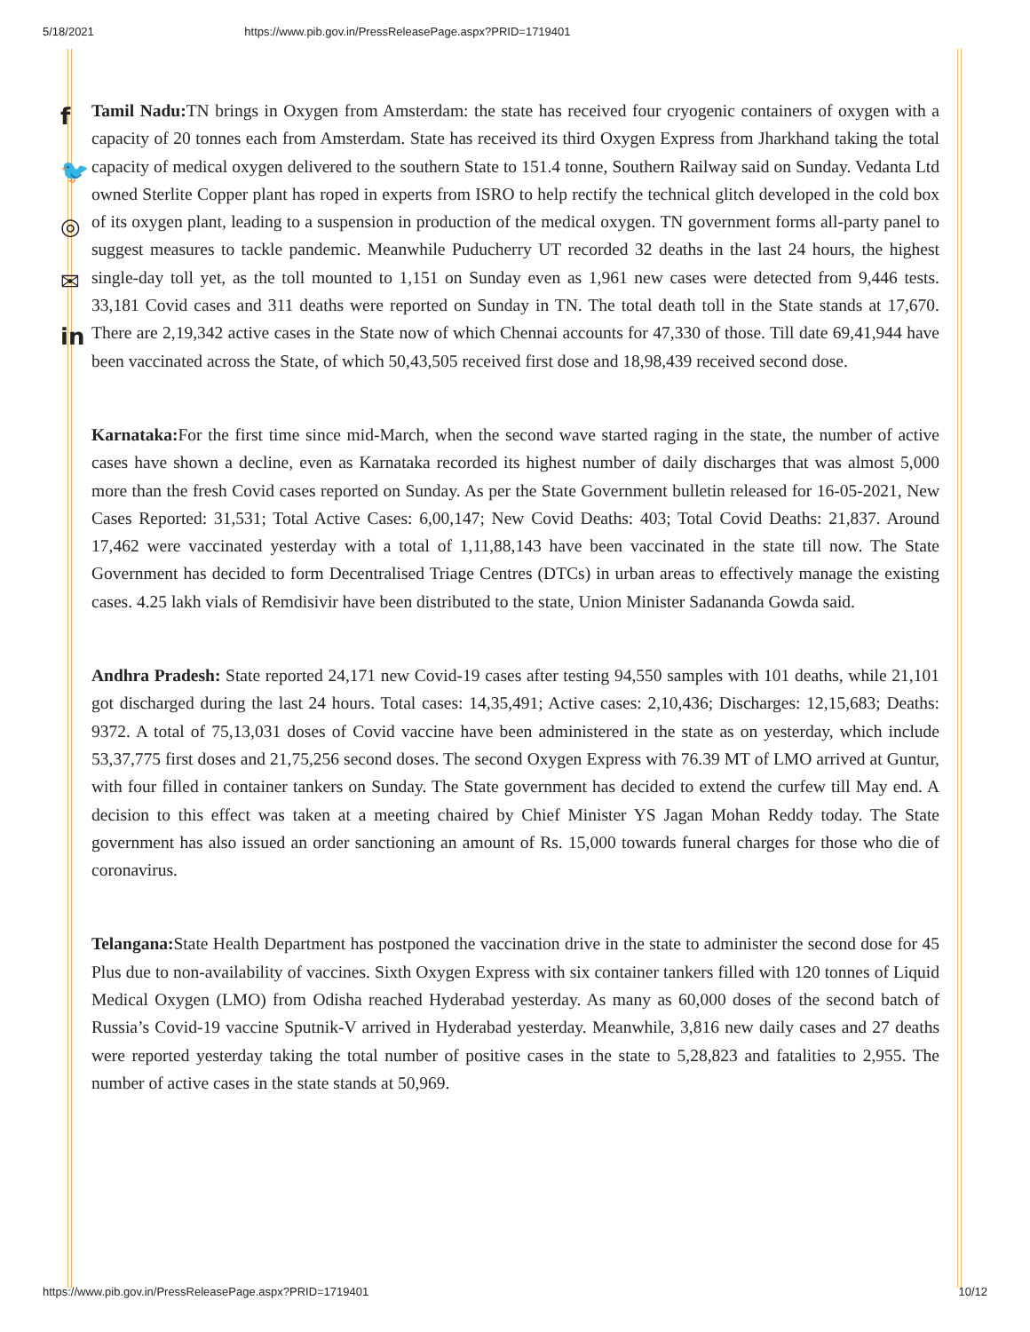5/18/2021 https://www.pib.gov.in/PressReleasePage.aspx?PRID=1719401
f
🐦
◎
✉
in
Tamil Nadu: TN brings in Oxygen from Amsterdam: the state has received four cryogenic containers of oxygen with a capacity of 20 tonnes each from Amsterdam. State has received its third Oxygen Express from Jharkhand taking the total capacity of medical oxygen delivered to the southern State to 151.4 tonne, Southern Railway said on Sunday. Vedanta Ltd owned Sterlite Copper plant has roped in experts from ISRO to help rectify the technical glitch developed in the cold box of its oxygen plant, leading to a suspension in production of the medical oxygen. TN government forms all-party panel to suggest measures to tackle pandemic. Meanwhile Puducherry UT recorded 32 deaths in the last 24 hours, the highest single-day toll yet, as the toll mounted to 1,151 on Sunday even as 1,961 new cases were detected from 9,446 tests. 33,181 Covid cases and 311 deaths were reported on Sunday in TN. The total death toll in the State stands at 17,670. There are 2,19,342 active cases in the State now of which Chennai accounts for 47,330 of those. Till date 69,41,944 have been vaccinated across the State, of which 50,43,505 received first dose and 18,98,439 received second dose.
Karnataka: For the first time since mid-March, when the second wave started raging in the state, the number of active cases have shown a decline, even as Karnataka recorded its highest number of daily discharges that was almost 5,000 more than the fresh Covid cases reported on Sunday. As per the State Government bulletin released for 16-05-2021, New Cases Reported: 31,531; Total Active Cases: 6,00,147; New Covid Deaths: 403; Total Covid Deaths: 21,837. Around 17,462 were vaccinated yesterday with a total of 1,11,88,143 have been vaccinated in the state till now. The State Government has decided to form Decentralised Triage Centres (DTCs) in urban areas to effectively manage the existing cases. 4.25 lakh vials of Remdisivir have been distributed to the state, Union Minister Sadananda Gowda said.
Andhra Pradesh: State reported 24,171 new Covid-19 cases after testing 94,550 samples with 101 deaths, while 21,101 got discharged during the last 24 hours. Total cases: 14,35,491; Active cases: 2,10,436; Discharges: 12,15,683; Deaths: 9372. A total of 75,13,031 doses of Covid vaccine have been administered in the state as on yesterday, which include 53,37,775 first doses and 21,75,256 second doses. The second Oxygen Express with 76.39 MT of LMO arrived at Guntur, with four filled in container tankers on Sunday. The State government has decided to extend the curfew till May end. A decision to this effect was taken at a meeting chaired by Chief Minister YS Jagan Mohan Reddy today. The State government has also issued an order sanctioning an amount of Rs. 15,000 towards funeral charges for those who die of coronavirus.
Telangana: State Health Department has postponed the vaccination drive in the state to administer the second dose for 45 Plus due to non-availability of vaccines. Sixth Oxygen Express with six container tankers filled with 120 tonnes of Liquid Medical Oxygen (LMO) from Odisha reached Hyderabad yesterday. As many as 60,000 doses of the second batch of Russia’s Covid-19 vaccine Sputnik-V arrived in Hyderabad yesterday. Meanwhile, 3,816 new daily cases and 27 deaths were reported yesterday taking the total number of positive cases in the state to 5,28,823 and fatalities to 2,955. The number of active cases in the state stands at 50,969.
https://www.pib.gov.in/PressReleasePage.aspx?PRID=1719401 10/12